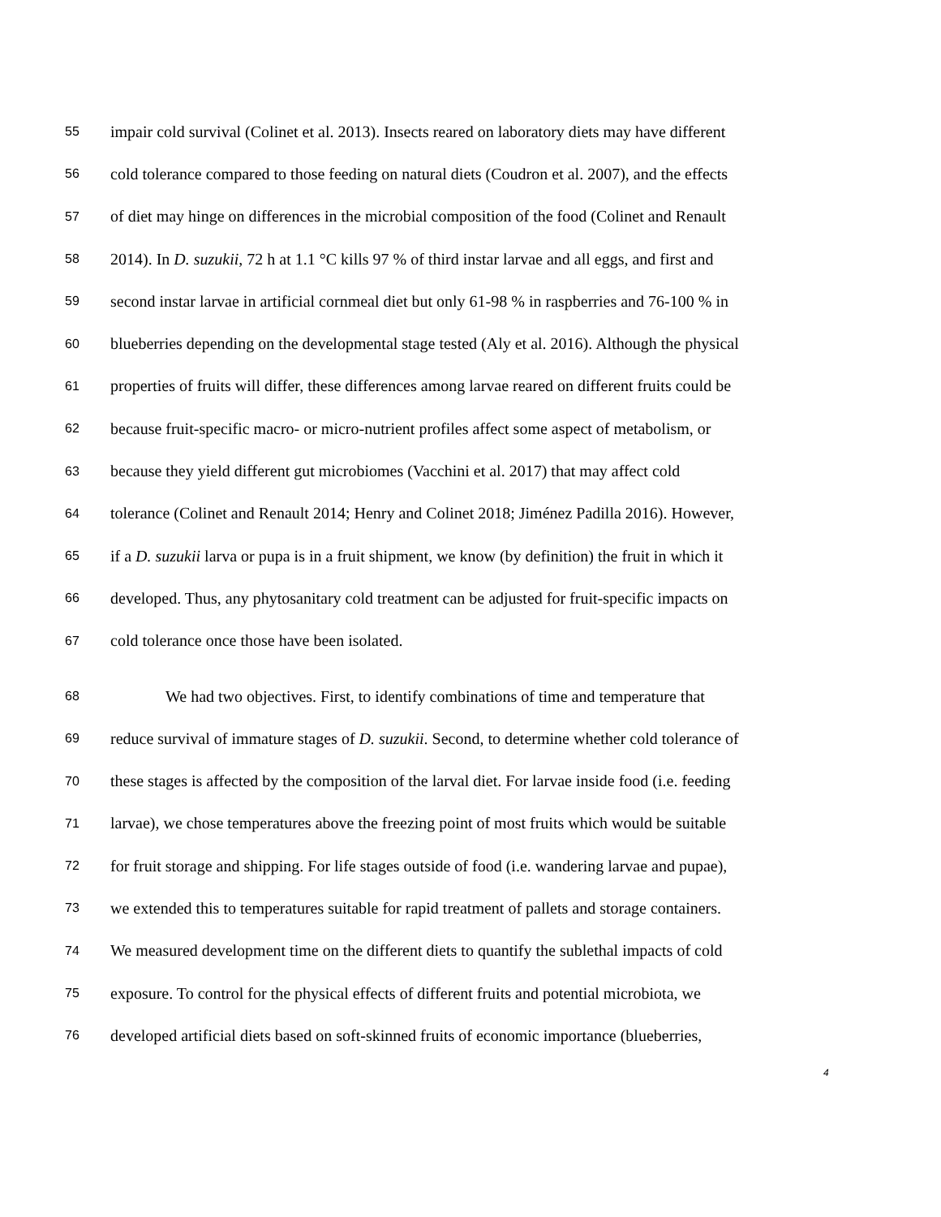55 impair cold survival (Colinet et al. 2013). Insects reared on laboratory diets may have different
56 cold tolerance compared to those feeding on natural diets (Coudron et al. 2007), and the effects
57 of diet may hinge on differences in the microbial composition of the food (Colinet and Renault
58 2014). In D. suzukii, 72 h at 1.1 °C kills 97 % of third instar larvae and all eggs, and first and
59 second instar larvae in artificial cornmeal diet but only 61-98 % in raspberries and 76-100 % in
60 blueberries depending on the developmental stage tested (Aly et al. 2016). Although the physical
61 properties of fruits will differ, these differences among larvae reared on different fruits could be
62 because fruit-specific macro- or micro-nutrient profiles affect some aspect of metabolism, or
63 because they yield different gut microbiomes (Vacchini et al. 2017) that may affect cold
64 tolerance (Colinet and Renault 2014; Henry and Colinet 2018; Jiménez Padilla 2016). However,
65 if a D. suzukii larva or pupa is in a fruit shipment, we know (by definition) the fruit in which it
66 developed. Thus, any phytosanitary cold treatment can be adjusted for fruit-specific impacts on
67 cold tolerance once those have been isolated.
68 We had two objectives. First, to identify combinations of time and temperature that
69 reduce survival of immature stages of D. suzukii. Second, to determine whether cold tolerance of
70 these stages is affected by the composition of the larval diet. For larvae inside food (i.e. feeding
71 larvae), we chose temperatures above the freezing point of most fruits which would be suitable
72 for fruit storage and shipping. For life stages outside of food (i.e. wandering larvae and pupae),
73 we extended this to temperatures suitable for rapid treatment of pallets and storage containers.
74 We measured development time on the different diets to quantify the sublethal impacts of cold
75 exposure. To control for the physical effects of different fruits and potential microbiota, we
76 developed artificial diets based on soft-skinned fruits of economic importance (blueberries,
4